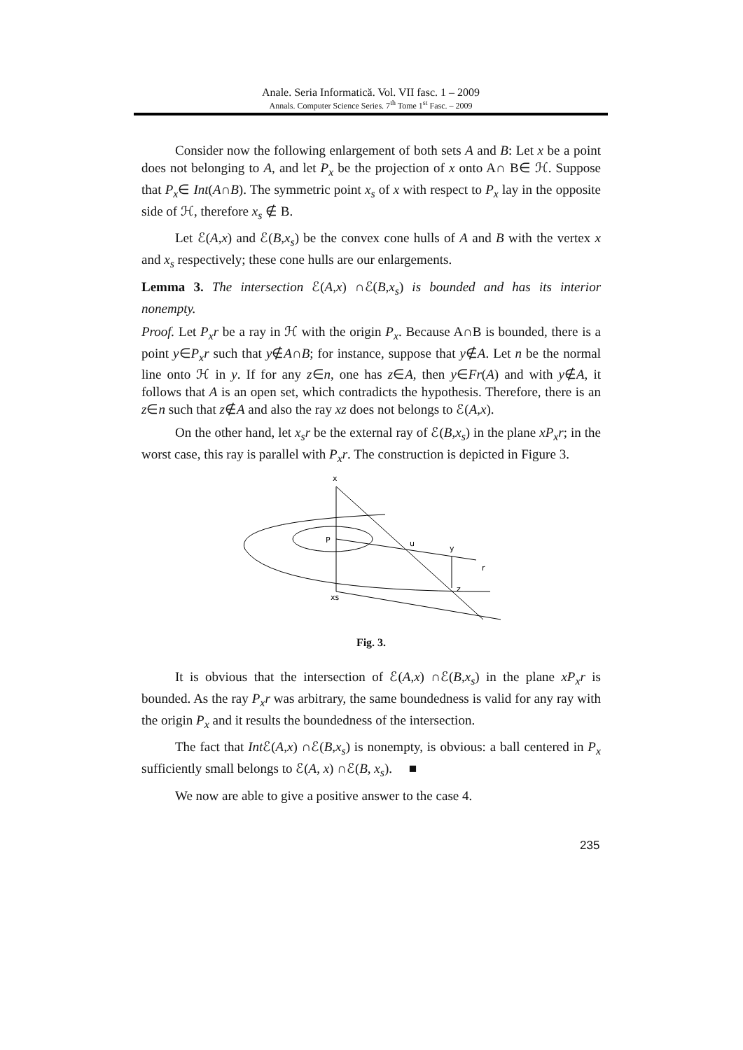Anale. Seria Informatică. Vol. VII fasc. 1 – 2009
Annals. Computer Science Series. 7<sup>th</sup> Tome 1<sup>st</sup> Fasc. – 2009
Consider now the following enlargement of both sets A and B: Let x be a point does not belonging to A, and let P<sub>x</sub> be the projection of x onto A∩ B∈ ℋ. Suppose that P<sub>x</sub>∈ Int(A∩B). The symmetric point x<sub>s</sub> of x with respect to P<sub>x</sub> lay in the opposite side of ℋ, therefore x<sub>s</sub> ∉ B.
Let ℰ(A,x) and ℰ(B,x<sub>s</sub>) be the convex cone hulls of A and B with the vertex x and x<sub>s</sub> respectively; these cone hulls are our enlargements.
Lemma 3. The intersection ℰ(A,x) ∩ℰ(B,x<sub>s</sub>) is bounded and has its interior nonempty.
Proof. Let P<sub>x</sub>r be a ray in ℋ with the origin P<sub>x</sub>. Because A∩B is bounded, there is a point y∈P<sub>x</sub>r such that y∉A∩B; for instance, suppose that y∉A. Let n be the normal line onto ℋ in y. If for any z∈n, one has z∈A, then y∈Fr(A) and with y∉A, it follows that A is an open set, which contradicts the hypothesis. Therefore, there is an z∈n such that z∉A and also the ray xz does not belongs to ℰ(A,x).
On the other hand, let x<sub>s</sub>r be the external ray of ℰ(B,x<sub>s</sub>) in the plane xP<sub>x</sub>r; in the worst case, this ray is parallel with P<sub>x</sub>r. The construction is depicted in Figure 3.
x
P
u
y
r
z
xs
Fig. 3.
It is obvious that the intersection of ℰ(A,x) ∩ℰ(B,x<sub>s</sub>) in the plane xP<sub>x</sub>r is bounded. As the ray P<sub>x</sub>r was arbitrary, the same boundedness is valid for any ray with the origin P<sub>x</sub> and it results the boundedness of the intersection.
The fact that Int ℰ(A,x) ∩ℰ(B,x<sub>s</sub>) is nonempty, is obvious: a ball centered in P<sub>x</sub> sufficiently small belongs to ℰ(A, x) ∩ℰ(B, x<sub>s</sub>). ■
We now are able to give a positive answer to the case 4.
235